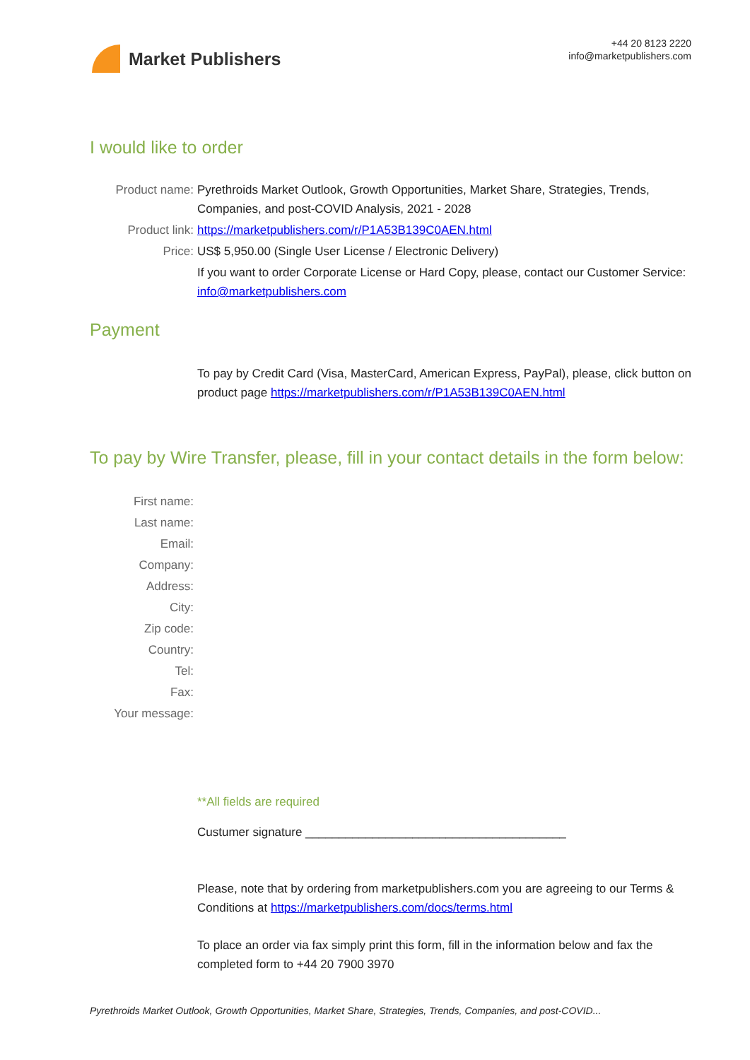Market Publishers
+44 20 8123 2220
info@marketpublishers.com
I would like to order
Product name: Pyrethroids Market Outlook, Growth Opportunities, Market Share, Strategies, Trends, Companies, and post-COVID Analysis, 2021 - 2028
Product link: https://marketpublishers.com/r/P1A53B139C0AEN.html
Price: US$ 5,950.00 (Single User License / Electronic Delivery)
If you want to order Corporate License or Hard Copy, please, contact our Customer Service:
info@marketpublishers.com
Payment
To pay by Credit Card (Visa, MasterCard, American Express, PayPal), please, click button on product page https://marketpublishers.com/r/P1A53B139C0AEN.html
To pay by Wire Transfer, please, fill in your contact details in the form below:
First name:
Last name:
Email:
Company:
Address:
City:
Zip code:
Country:
Tel:
Fax:
Your message:
**All fields are required
Custumer signature _______________________________________
Please, note that by ordering from marketpublishers.com you are agreeing to our Terms & Conditions at https://marketpublishers.com/docs/terms.html
To place an order via fax simply print this form, fill in the information below and fax the completed form to +44 20 7900 3970
Pyrethroids Market Outlook, Growth Opportunities, Market Share, Strategies, Trends, Companies, and post-COVID...